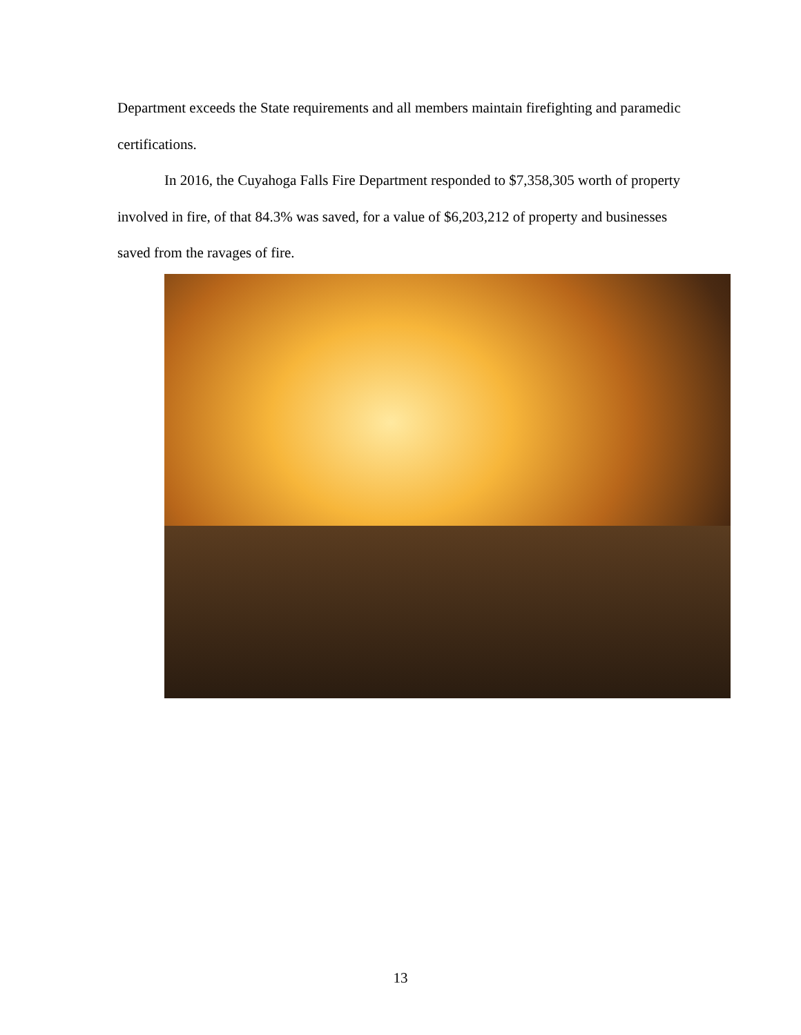Department exceeds the State requirements and all members maintain firefighting and paramedic certifications.
In 2016, the Cuyahoga Falls Fire Department responded to $7,358,305 worth of property involved in fire, of that 84.3% was saved, for a value of $6,203,212 of property and businesses saved from the ravages of fire.
13